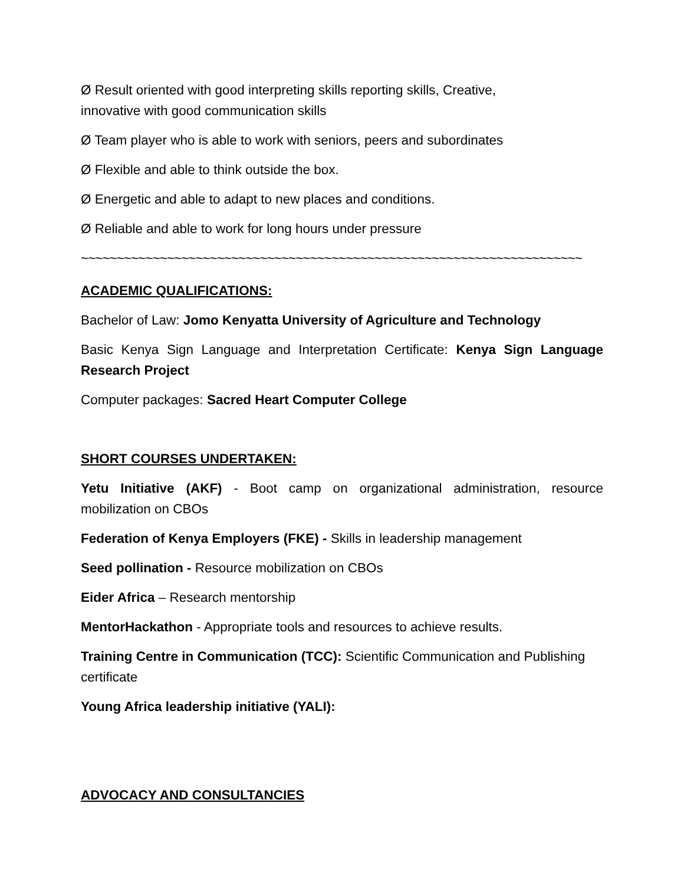Ø Result oriented with good interpreting skills reporting skills, Creative,
innovative with good communication skills
Ø Team player who is able to work with seniors, peers and subordinates
Ø Flexible and able to think outside the box.
Ø Energetic and able to adapt to new places and conditions.
Ø Reliable and able to work for long hours under pressure
~~~~~~~~~~~~~~~~~~~~~~~~~~~~~~~~~~~~~~~~~~~~~~~~~~~~~~~~~~~~~~~~~~~~~~
ACADEMIC QUALIFICATIONS:
Bachelor of Law: Jomo Kenyatta University of Agriculture and Technology
Basic Kenya Sign Language and Interpretation Certificate: Kenya Sign Language Research Project
Computer packages: Sacred Heart Computer College
SHORT COURSES UNDERTAKEN:
Yetu Initiative (AKF) - Boot camp on organizational administration, resource mobilization on CBOs
Federation of Kenya Employers (FKE) - Skills in leadership management
Seed pollination - Resource mobilization on CBOs
Eider Africa – Research mentorship
MentorHackathon - Appropriate tools and resources to achieve results.
Training Centre in Communication (TCC): Scientific Communication and Publishing certificate
Young Africa leadership initiative (YALI):
ADVOCACY AND CONSULTANCIES